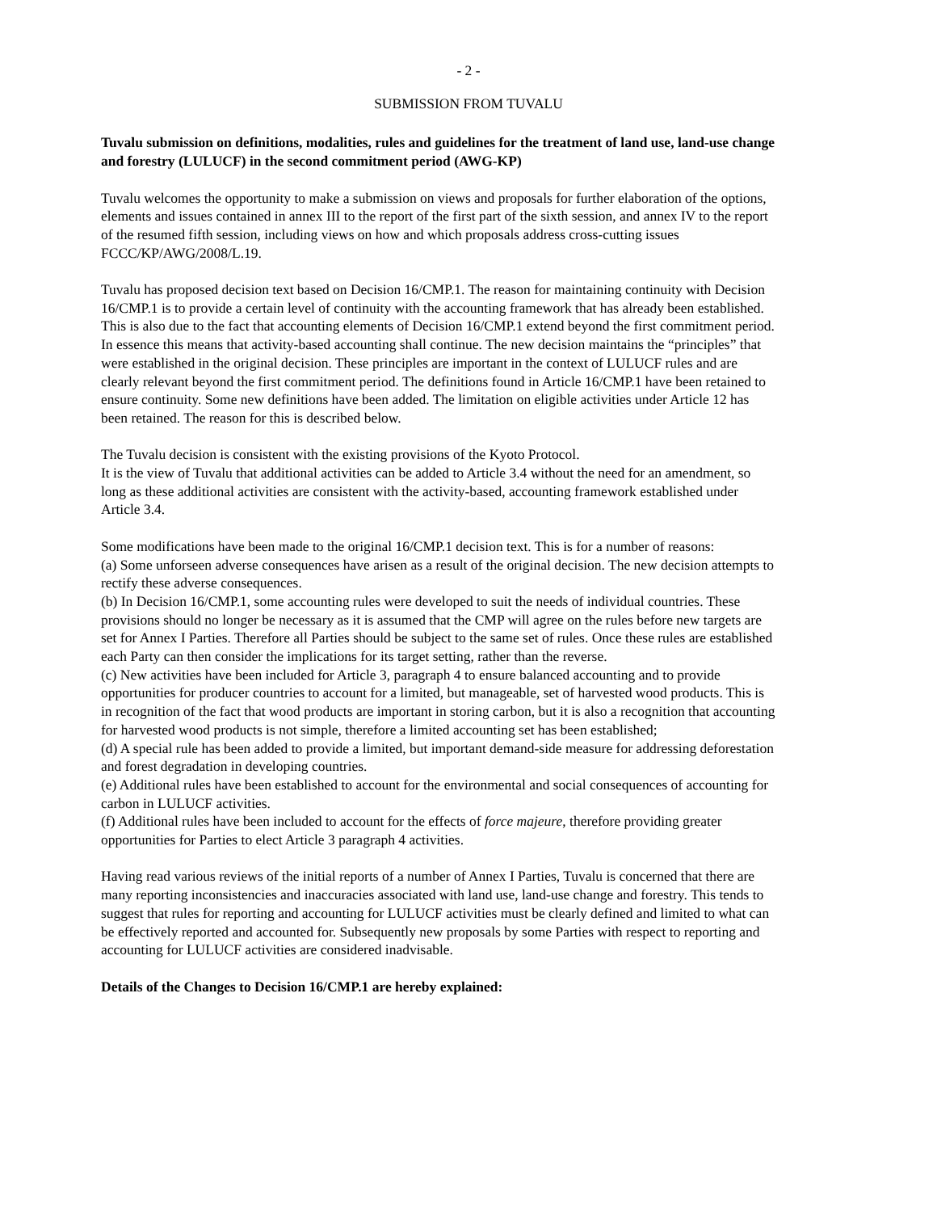- 2 -
SUBMISSION FROM TUVALU
Tuvalu submission on definitions, modalities, rules and guidelines for the treatment of land use, land-use change and forestry (LULUCF) in the second commitment period (AWG-KP)
Tuvalu welcomes the opportunity to make a submission on views and proposals for further elaboration of the options, elements and issues contained in annex III to the report of the first part of the sixth session, and annex IV to the report of the resumed fifth session, including views on how and which proposals address cross-cutting issues FCCC/KP/AWG/2008/L.19.
Tuvalu has proposed decision text based on Decision 16/CMP.1. The reason for maintaining continuity with Decision 16/CMP.1 is to provide a certain level of continuity with the accounting framework that has already been established. This is also due to the fact that accounting elements of Decision 16/CMP.1 extend beyond the first commitment period. In essence this means that activity-based accounting shall continue. The new decision maintains the “principles” that were established in the original decision. These principles are important in the context of LULUCF rules and are clearly relevant beyond the first commitment period. The definitions found in Article 16/CMP.1 have been retained to ensure continuity. Some new definitions have been added. The limitation on eligible activities under Article 12 has been retained. The reason for this is described below.
The Tuvalu decision is consistent with the existing provisions of the Kyoto Protocol.
It is the view of Tuvalu that additional activities can be added to Article 3.4 without the need for an amendment, so long as these additional activities are consistent with the activity-based, accounting framework established under Article 3.4.
Some modifications have been made to the original 16/CMP.1 decision text. This is for a number of reasons:
(a) Some unforseen adverse consequences have arisen as a result of the original decision. The new decision attempts to rectify these adverse consequences.
(b) In Decision 16/CMP.1, some accounting rules were developed to suit the needs of individual countries. These provisions should no longer be necessary as it is assumed that the CMP will agree on the rules before new targets are set for Annex I Parties. Therefore all Parties should be subject to the same set of rules. Once these rules are established each Party can then consider the implications for its target setting, rather than the reverse.
(c) New activities have been included for Article 3, paragraph 4 to ensure balanced accounting and to provide opportunities for producer countries to account for a limited, but manageable, set of harvested wood products. This is in recognition of the fact that wood products are important in storing carbon, but it is also a recognition that accounting for harvested wood products is not simple, therefore a limited accounting set has been established;
(d) A special rule has been added to provide a limited, but important demand-side measure for addressing deforestation and forest degradation in developing countries.
(e) Additional rules have been established to account for the environmental and social consequences of accounting for carbon in LULUCF activities.
(f) Additional rules have been included to account for the effects of force majeure, therefore providing greater opportunities for Parties to elect Article 3 paragraph 4 activities.
Having read various reviews of the initial reports of a number of Annex I Parties, Tuvalu is concerned that there are many reporting inconsistencies and inaccuracies associated with land use, land-use change and forestry. This tends to suggest that rules for reporting and accounting for LULUCF activities must be clearly defined and limited to what can be effectively reported and accounted for. Subsequently new proposals by some Parties with respect to reporting and accounting for LULUCF activities are considered inadvisable.
Details of the Changes to Decision 16/CMP.1 are hereby explained: